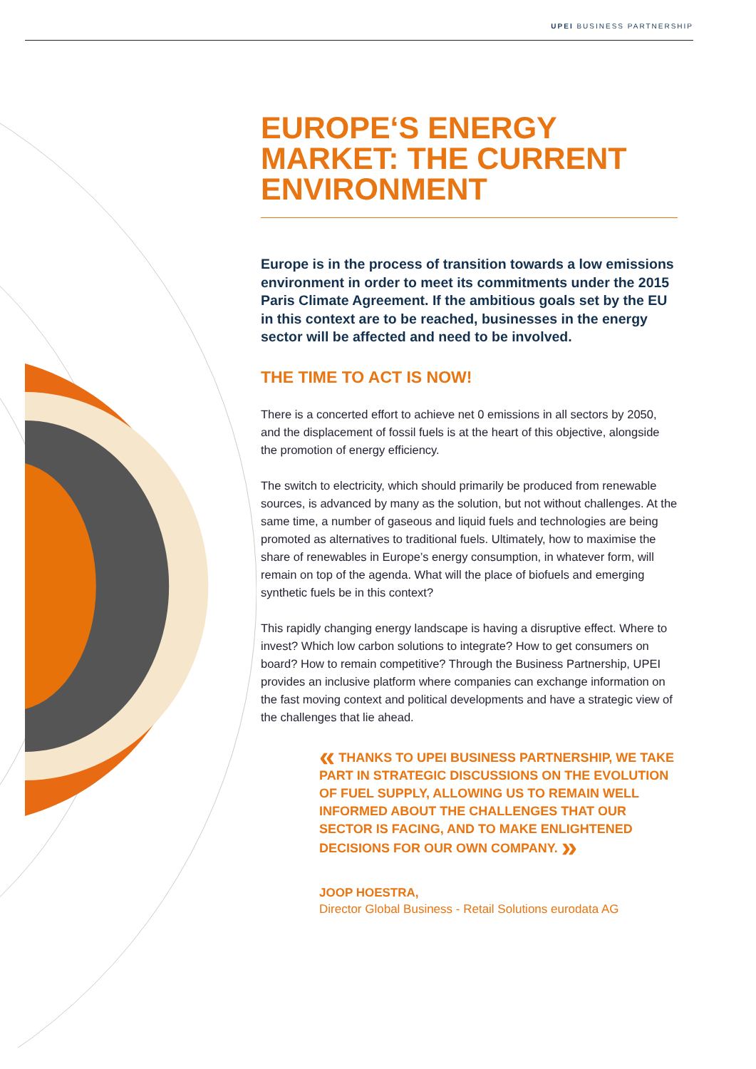UPEI BUSINESS PARTNERSHIP
EUROPE‘S ENERGY MARKET: THE CURRENT ENVIRONMENT
Europe is in the process of transition towards a low emissions environment in order to meet its commitments under the 2015 Paris Climate Agreement. If the ambitious goals set by the EU in this context are to be reached, businesses in the energy sector will be affected and need to be involved.
THE TIME TO ACT IS NOW!
There is a concerted effort to achieve net 0 emissions in all sectors by 2050, and the displacement of fossil fuels is at the heart of this objective, alongside the promotion of energy efficiency.
The switch to electricity, which should primarily be produced from renewable sources, is advanced by many as the solution, but not without challenges. At the same time, a number of gaseous and liquid fuels and technologies are being promoted as alternatives to traditional fuels. Ultimately, how to maximise the share of renewables in Europe’s energy consumption, in whatever form, will remain on top of the agenda. What will the place of biofuels and emerging synthetic fuels be in this context?
This rapidly changing energy landscape is having a disruptive effect. Where to invest? Which low carbon solutions to integrate? How to get consumers on board? How to remain competitive? Through the Business Partnership, UPEI provides an inclusive platform where companies can exchange information on the fast moving context and political developments and have a strategic view of the challenges that lie ahead.
« THANKS TO UPEI BUSINESS PARTNERSHIP, WE TAKE PART IN STRATEGIC DISCUSSIONS ON THE EVOLUTION OF FUEL SUPPLY, ALLOWING US TO REMAIN WELL INFORMED ABOUT THE CHALLENGES THAT OUR SECTOR IS FACING, AND TO MAKE ENLIGHTENED DECISIONS FOR OUR OWN COMPANY. »
JOOP HOESTRA,
Director Global Business - Retail Solutions eurodata AG